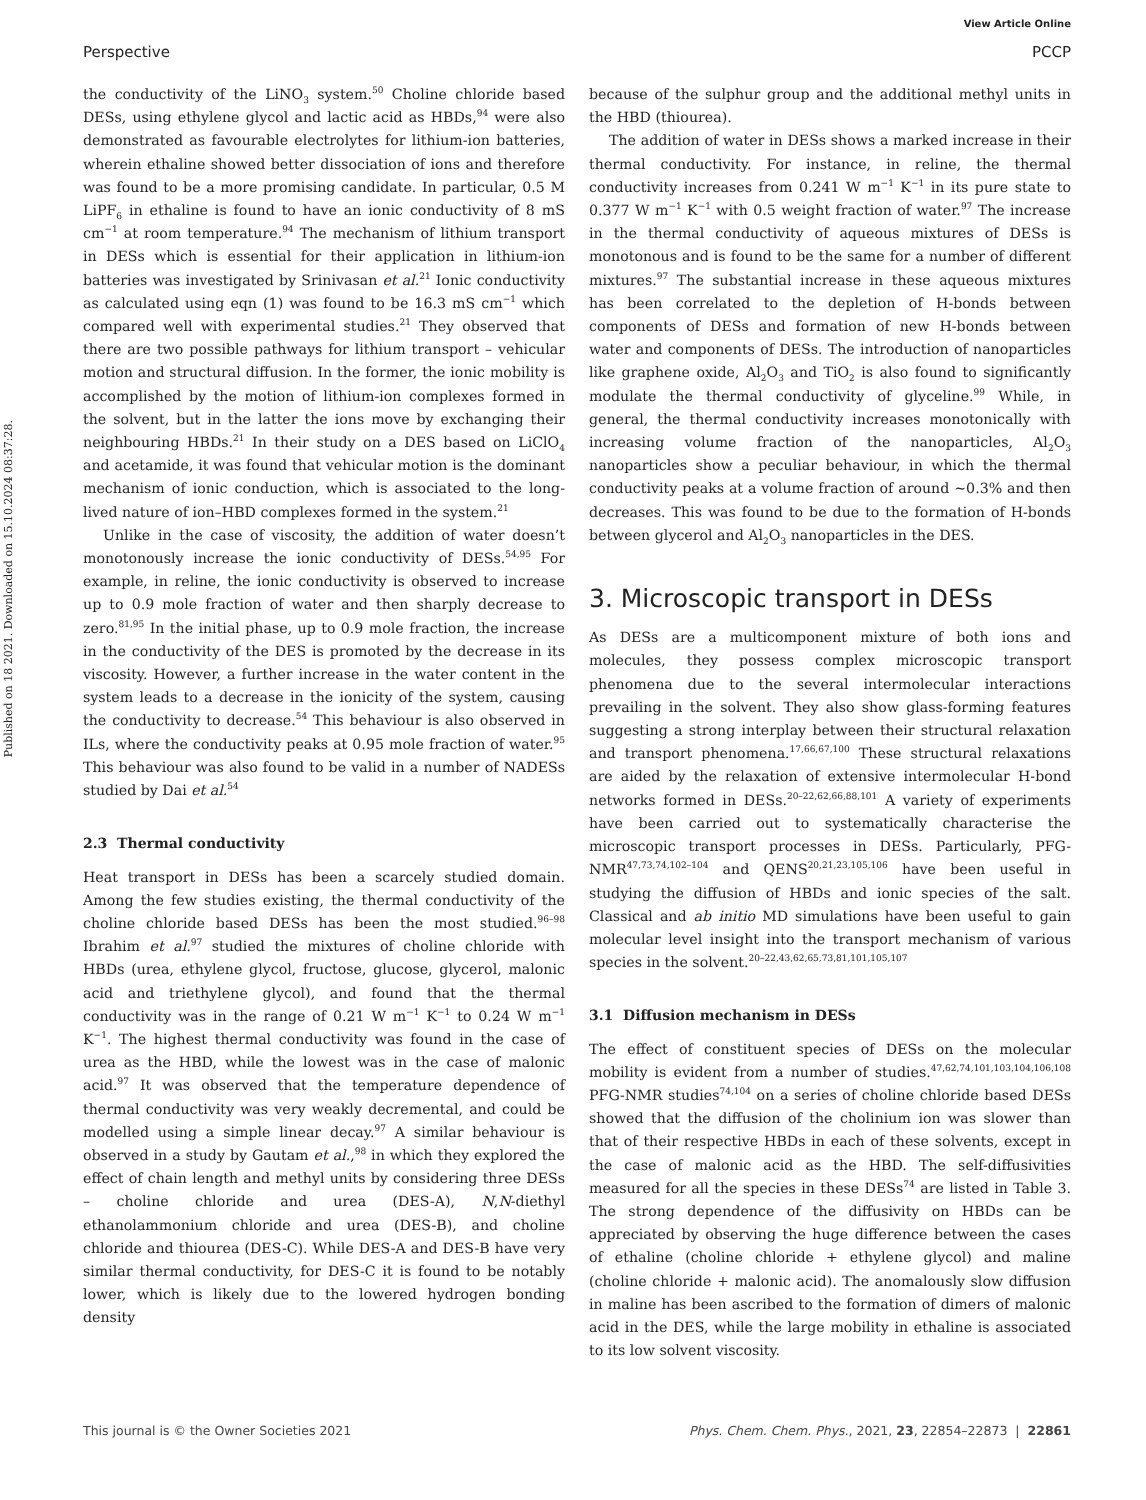Published on 18 2021. Downloaded on 15.10.2024 08:37:28.
View Article Online
Perspective PCCP
the conductivity of the LiNO<sub>3</sub> system.<sup>50</sup> Choline chloride based DESs, using ethylene glycol and lactic acid as HBDs,<sup>94</sup> were also demonstrated as favourable electrolytes for lithium-ion batteries, wherein ethaline showed better dissociation of ions and therefore was found to be a more promising candidate. In particular, 0.5 M LiPF<sub>6</sub> in ethaline is found to have an ionic conductivity of 8 mS cm<sup>−1</sup> at room temperature.<sup>94</sup> The mechanism of lithium transport in DESs which is essential for their application in lithium-ion batteries was investigated by Srinivasan et al.<sup>21</sup> Ionic conductivity as calculated using eqn (1) was found to be 16.3 mS cm<sup>−1</sup> which compared well with experimental studies.<sup>21</sup> They observed that there are two possible pathways for lithium transport – vehicular motion and structural diffusion. In the former, the ionic mobility is accomplished by the motion of lithium-ion complexes formed in the solvent, but in the latter the ions move by exchanging their neighbouring HBDs.<sup>21</sup> In their study on a DES based on LiClO<sub>4</sub> and acetamide, it was found that vehicular motion is the dominant mechanism of ionic conduction, which is associated to the long-lived nature of ion–HBD complexes formed in the system.<sup>21</sup>
Unlike in the case of viscosity, the addition of water doesn’t monotonously increase the ionic conductivity of DESs.<sup>54,95</sup> For example, in reline, the ionic conductivity is observed to increase up to 0.9 mole fraction of water and then sharply decrease to zero.<sup>81,95</sup> In the initial phase, up to 0.9 mole fraction, the increase in the conductivity of the DES is promoted by the decrease in its viscosity. However, a further increase in the water content in the system leads to a decrease in the ionicity of the system, causing the conductivity to decrease.<sup>54</sup> This behaviour is also observed in ILs, where the conductivity peaks at 0.95 mole fraction of water.<sup>95</sup> This behaviour was also found to be valid in a number of NADESs studied by Dai et al.<sup>54</sup>
2.3 Thermal conductivity
Heat transport in DESs has been a scarcely studied domain. Among the few studies existing, the thermal conductivity of the choline chloride based DESs has been the most studied.<sup>96–98</sup> Ibrahim et al.<sup>97</sup> studied the mixtures of choline chloride with HBDs (urea, ethylene glycol, fructose, glucose, glycerol, malonic acid and triethylene glycol), and found that the thermal conductivity was in the range of 0.21 W m<sup>−1</sup> K<sup>−1</sup> to 0.24 W m<sup>−1</sup> K<sup>−1</sup>. The highest thermal conductivity was found in the case of urea as the HBD, while the lowest was in the case of malonic acid.<sup>97</sup> It was observed that the temperature dependence of thermal conductivity was very weakly decremental, and could be modelled using a simple linear decay.<sup>97</sup> A similar behaviour is observed in a study by Gautam et al.,<sup>98</sup> in which they explored the effect of chain length and methyl units by considering three DESs – choline chloride and urea (DES-A), N,N-diethyl ethanolammonium chloride and urea (DES-B), and choline chloride and thiourea (DES-C). While DES-A and DES-B have very similar thermal conductivity, for DES-C it is found to be notably lower, which is likely due to the lowered hydrogen bonding density
because of the sulphur group and the additional methyl units in the HBD (thiourea).
The addition of water in DESs shows a marked increase in their thermal conductivity. For instance, in reline, the thermal conductivity increases from 0.241 W m<sup>−1</sup> K<sup>−1</sup> in its pure state to 0.377 W m<sup>−1</sup> K<sup>−1</sup> with 0.5 weight fraction of water.<sup>97</sup> The increase in the thermal conductivity of aqueous mixtures of DESs is monotonous and is found to be the same for a number of different mixtures.<sup>97</sup> The substantial increase in these aqueous mixtures has been correlated to the depletion of H-bonds between components of DESs and formation of new H-bonds between water and components of DESs. The introduction of nanoparticles like graphene oxide, Al<sub>2</sub>O<sub>3</sub> and TiO<sub>2</sub> is also found to significantly modulate the thermal conductivity of glyceline.<sup>99</sup> While, in general, the thermal conductivity increases monotonically with increasing volume fraction of the nanoparticles, Al<sub>2</sub>O<sub>3</sub> nanoparticles show a peculiar behaviour, in which the thermal conductivity peaks at a volume fraction of around ∼0.3% and then decreases. This was found to be due to the formation of H-bonds between glycerol and Al<sub>2</sub>O<sub>3</sub> nanoparticles in the DES.
3. Microscopic transport in DESs
As DESs are a multicomponent mixture of both ions and molecules, they possess complex microscopic transport phenomena due to the several intermolecular interactions prevailing in the solvent. They also show glass-forming features suggesting a strong interplay between their structural relaxation and transport phenomena.<sup>17,66,67,100</sup> These structural relaxations are aided by the relaxation of extensive intermolecular H-bond networks formed in DESs.<sup>20–22,62,66,88,101</sup> A variety of experiments have been carried out to systematically characterise the microscopic transport processes in DESs. Particularly, PFG-NMR<sup>47,73,74,102–104</sup> and QENS<sup>20,21,23,105,106</sup> have been useful in studying the diffusion of HBDs and ionic species of the salt. Classical and ab initio MD simulations have been useful to gain molecular level insight into the transport mechanism of various species in the solvent.<sup>20–22,43,62,65,73,81,101,105,107</sup>
3.1 Diffusion mechanism in DESs
The effect of constituent species of DESs on the molecular mobility is evident from a number of studies.<sup>47,62,74,101,103,104,106,108</sup> PFG-NMR studies<sup>74,104</sup> on a series of choline chloride based DESs showed that the diffusion of the cholinium ion was slower than that of their respective HBDs in each of these solvents, except in the case of malonic acid as the HBD. The self-diffusivities measured for all the species in these DESs<sup>74</sup> are listed in Table 3. The strong dependence of the diffusivity on HBDs can be appreciated by observing the huge difference between the cases of ethaline (choline chloride + ethylene glycol) and maline (choline chloride + malonic acid). The anomalously slow diffusion in maline has been ascribed to the formation of dimers of malonic acid in the DES, while the large mobility in ethaline is associated to its low solvent viscosity.
This journal is © the Owner Societies 2021 Phys. Chem. Chem. Phys., 2021, 23, 22854–22873 | 22861